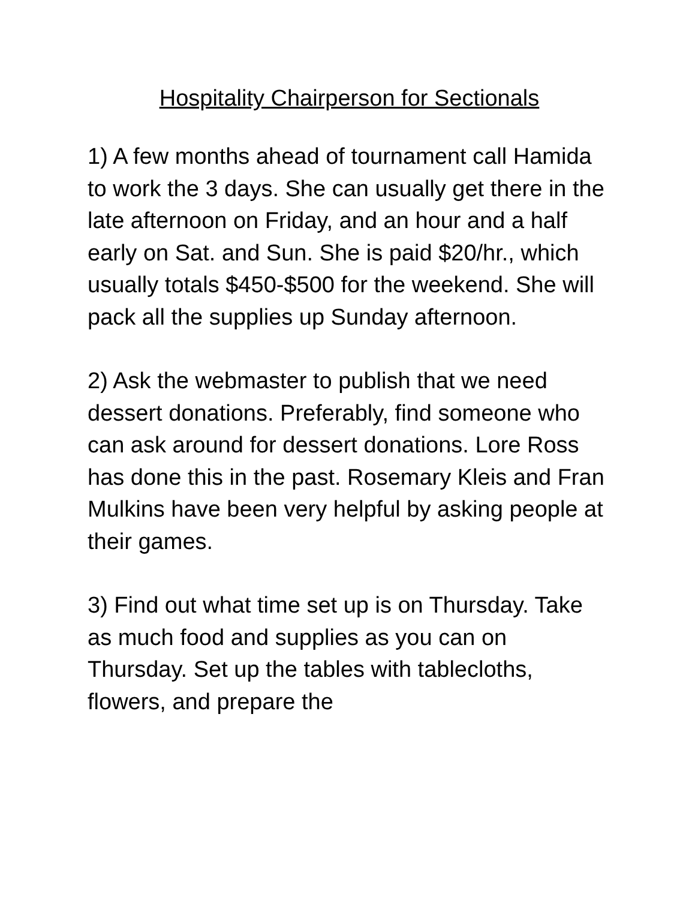Hospitality Chairperson for Sectionals
1) A few months ahead of tournament call Hamida to work the 3 days. She can usually get there in the late afternoon on Friday, and an hour and a half early on Sat. and Sun. She is paid $20/hr., which usually totals $450-$500 for the weekend. She will pack all the supplies up Sunday afternoon.
2) Ask the webmaster to publish that we need dessert donations. Preferably, find someone who can ask around for dessert donations. Lore Ross has done this in the past. Rosemary Kleis and Fran Mulkins have been very helpful by asking people at their games.
3) Find out what time set up is on Thursday. Take as much food and supplies as you can on Thursday. Set up the tables with tablecloths, flowers, and prepare the